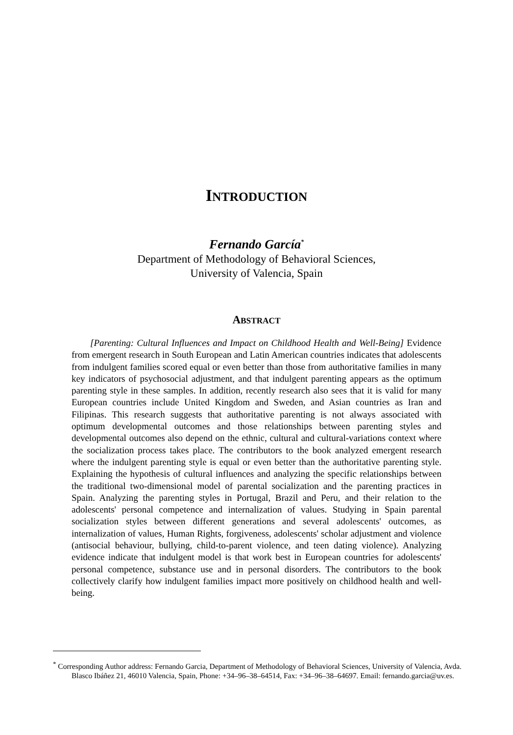INTRODUCTION
Fernando García<sup>*</sup>
Department of Methodology of Behavioral Sciences,
University of Valencia, Spain
ABSTRACT
[Parenting: Cultural Influences and Impact on Childhood Health and Well-Being] Evidence from emergent research in South European and Latin American countries indicates that adolescents from indulgent families scored equal or even better than those from authoritative families in many key indicators of psychosocial adjustment, and that indulgent parenting appears as the optimum parenting style in these samples. In addition, recently research also sees that it is valid for many European countries include United Kingdom and Sweden, and Asian countries as Iran and Filipinas. This research suggests that authoritative parenting is not always associated with optimum developmental outcomes and those relationships between parenting styles and developmental outcomes also depend on the ethnic, cultural and cultural-variations context where the socialization process takes place. The contributors to the book analyzed emergent research where the indulgent parenting style is equal or even better than the authoritative parenting style. Explaining the hypothesis of cultural influences and analyzing the specific relationships between the traditional two-dimensional model of parental socialization and the parenting practices in Spain. Analyzing the parenting styles in Portugal, Brazil and Peru, and their relation to the adolescents' personal competence and internalization of values. Studying in Spain parental socialization styles between different generations and several adolescents' outcomes, as internalization of values, Human Rights, forgiveness, adolescents' scholar adjustment and violence (antisocial behaviour, bullying, child-to-parent violence, and teen dating violence). Analyzing evidence indicate that indulgent model is that work best in European countries for adolescents' personal competence, substance use and in personal disorders. The contributors to the book collectively clarify how indulgent families impact more positively on childhood health and well-being.
<sup>*</sup> Corresponding Author address: Fernando Garcia, Department of Methodology of Behavioral Sciences, University of Valencia, Avda. Blasco Ibáñez 21, 46010 Valencia, Spain, Phone: +34–96–38–64514, Fax: +34–96–38–64697. Email: fernando.garcia@uv.es.